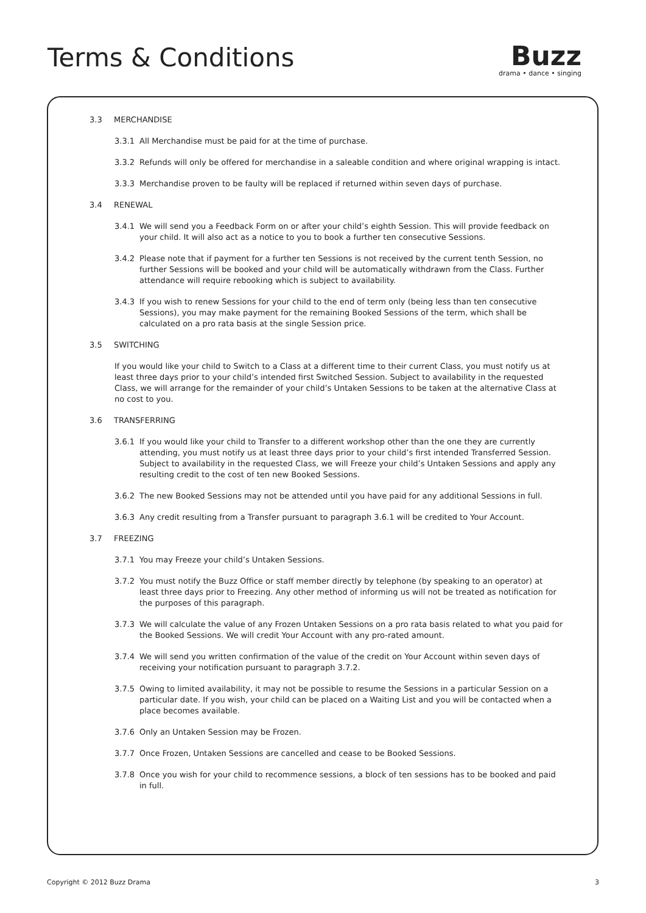Terms & Conditions
Buzz
drama • dance • singing
3.3 MERCHANDISE
3.3.1 All Merchandise must be paid for at the time of purchase.
3.3.2 Refunds will only be offered for merchandise in a saleable condition and where original wrapping is intact.
3.3.3 Merchandise proven to be faulty will be replaced if returned within seven days of purchase.
3.4 RENEWAL
3.4.1 We will send you a Feedback Form on or after your child’s eighth Session. This will provide feedback on your child. It will also act as a notice to you to book a further ten consecutive Sessions.
3.4.2 Please note that if payment for a further ten Sessions is not received by the current tenth Session, no further Sessions will be booked and your child will be automatically withdrawn from the Class. Further attendance will require rebooking which is subject to availability.
3.4.3 If you wish to renew Sessions for your child to the end of term only (being less than ten consecutive Sessions), you may make payment for the remaining Booked Sessions of the term, which shall be calculated on a pro rata basis at the single Session price.
3.5 SWITCHING
If you would like your child to Switch to a Class at a different time to their current Class, you must notify us at least three days prior to your child’s intended first Switched Session. Subject to availability in the requested Class, we will arrange for the remainder of your child’s Untaken Sessions to be taken at the alternative Class at no cost to you.
3.6 TRANSFERRING
3.6.1 If you would like your child to Transfer to a different workshop other than the one they are currently attending, you must notify us at least three days prior to your child’s first intended Transferred Session. Subject to availability in the requested Class, we will Freeze your child’s Untaken Sessions and apply any resulting credit to the cost of ten new Booked Sessions.
3.6.2 The new Booked Sessions may not be attended until you have paid for any additional Sessions in full.
3.6.3 Any credit resulting from a Transfer pursuant to paragraph 3.6.1 will be credited to Your Account.
3.7 FREEZING
3.7.1 You may Freeze your child’s Untaken Sessions.
3.7.2 You must notify the Buzz Office or staff member directly by telephone (by speaking to an operator) at least three days prior to Freezing. Any other method of informing us will not be treated as notification for the purposes of this paragraph.
3.7.3 We will calculate the value of any Frozen Untaken Sessions on a pro rata basis related to what you paid for the Booked Sessions. We will credit Your Account with any pro-rated amount.
3.7.4 We will send you written confirmation of the value of the credit on Your Account within seven days of receiving your notification pursuant to paragraph 3.7.2.
3.7.5 Owing to limited availability, it may not be possible to resume the Sessions in a particular Session on a particular date. If you wish, your child can be placed on a Waiting List and you will be contacted when a place becomes available.
3.7.6 Only an Untaken Session may be Frozen.
3.7.7 Once Frozen, Untaken Sessions are cancelled and cease to be Booked Sessions.
3.7.8 Once you wish for your child to recommence sessions, a block of ten sessions has to be booked and paid in full.
Copyright © 2012 Buzz Drama 3